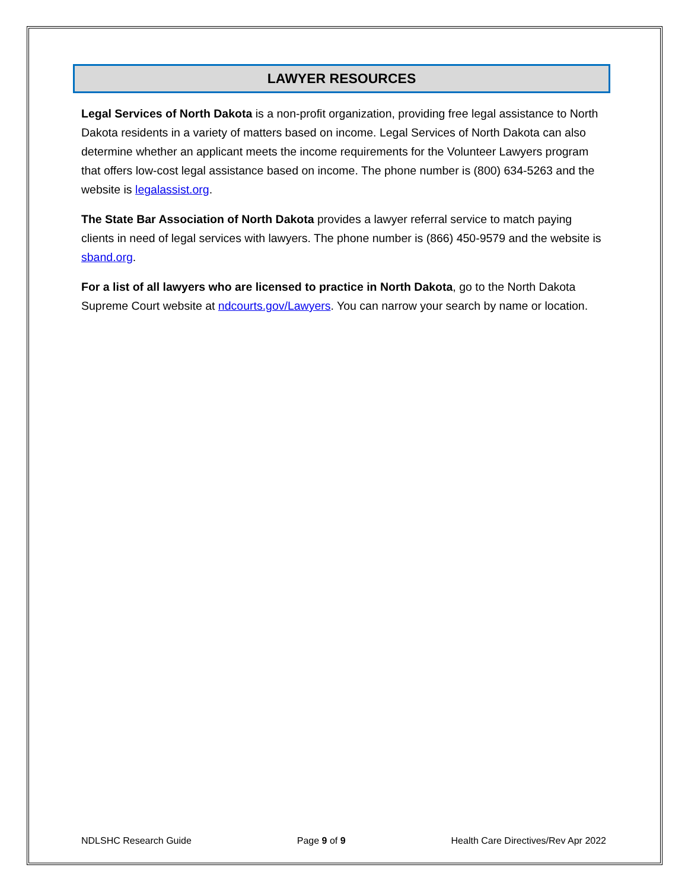LAWYER RESOURCES
Legal Services of North Dakota is a non-profit organization, providing free legal assistance to North Dakota residents in a variety of matters based on income. Legal Services of North Dakota can also determine whether an applicant meets the income requirements for the Volunteer Lawyers program that offers low-cost legal assistance based on income. The phone number is (800) 634-5263 and the website is legalassist.org.
The State Bar Association of North Dakota provides a lawyer referral service to match paying clients in need of legal services with lawyers. The phone number is (866) 450-9579 and the website is sband.org.
For a list of all lawyers who are licensed to practice in North Dakota, go to the North Dakota Supreme Court website at ndcourts.gov/Lawyers. You can narrow your search by name or location.
NDLSHC Research Guide Page 9 of 9 Health Care Directives/Rev Apr 2022